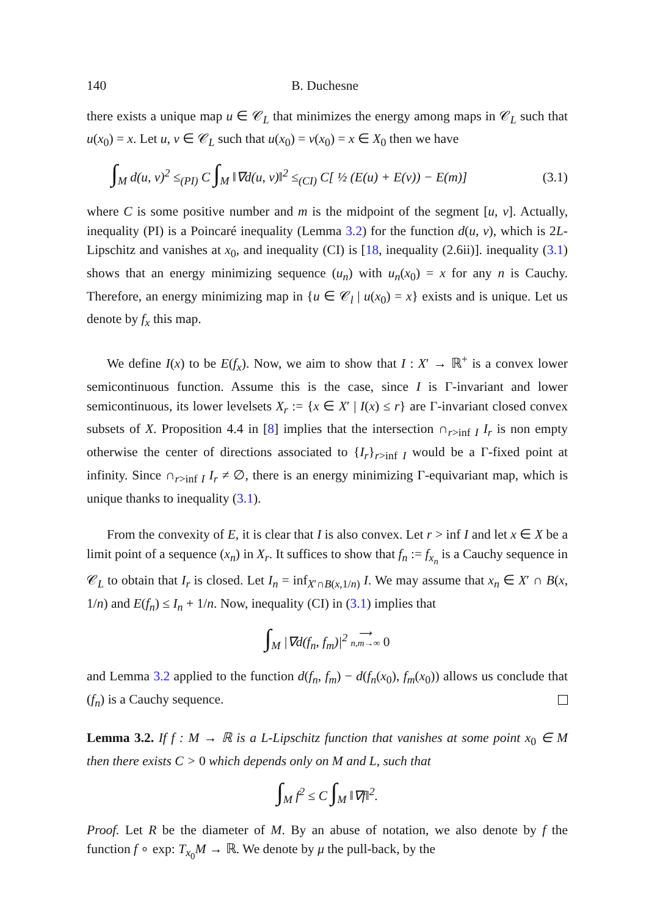140 B. Duchesne
there exists a unique map u ∈ 𝒞<sub>L</sub> that minimizes the energy among maps in 𝒞<sub>L</sub> such that u(x<sub>0</sub>) = x. Let u, v ∈ 𝒞<sub>L</sub> such that u(x<sub>0</sub>) = v(x<sub>0</sub>) = x ∈ X<sub>0</sub> then we have
∫<sub>M</sub> d(u, v)<sup>2</sup> ≤<sub>(PI)</sub> C ∫<sub>M</sub> ‖∇d(u, v)‖<sup>2</sup> ≤<sub>(CI)</sub> C[ ½ (E(u) + E(v)) − E(m)] (3.1)
where C is some positive number and m is the midpoint of the segment [u, v]. Actually, inequality (PI) is a Poincaré inequality (Lemma 3.2) for the function d(u, v), which is 2L-Lipschitz and vanishes at x<sub>0</sub>, and inequality (CI) is [18, inequality (2.6ii)]. inequality (3.1) shows that an energy minimizing sequence (u<sub>n</sub>) with u<sub>n</sub>(x<sub>0</sub>) = x for any n is Cauchy. Therefore, an energy minimizing map in {u ∈ 𝒞<sub>l</sub> | u(x<sub>0</sub>) = x} exists and is unique. Let us denote by f<sub>x</sub> this map.
We define I(x) to be E(f<sub>x</sub>). Now, we aim to show that I : X′ → ℝ<sup>+</sup> is a convex lower semicontinuous function. Assume this is the case, since I is Γ-invariant and lower semicontinuous, its lower levelsets X<sub>r</sub> := {x ∈ X′ | I(x) ≤ r} are Γ-invariant closed convex subsets of X. Proposition 4.4 in [8] implies that the intersection ∩<sub>r>inf I</sub> I<sub>r</sub> is non empty otherwise the center of directions associated to {I<sub>r</sub>}<sub>r>inf I</sub> would be a Γ-fixed point at infinity. Since ∩<sub>r>inf I</sub> I<sub>r</sub> ≠ ∅, there is an energy minimizing Γ-equivariant map, which is unique thanks to inequality (3.1).
From the convexity of E, it is clear that I is also convex. Let r > inf I and let x ∈ X be a limit point of a sequence (x<sub>n</sub>) in X<sub>r</sub>. It suffices to show that f<sub>n</sub> := f<sub>x<sub>n</sub></sub> is a Cauchy sequence in 𝒞<sub>L</sub> to obtain that I<sub>r</sub> is closed. Let I<sub>n</sub> = inf<sub>X′∩B(x,1/n)</sub> I. We may assume that x<sub>n</sub> ∈ X′ ∩ B(x, 1/n) and E(f<sub>n</sub>) ≤ I<sub>n</sub> + 1/n. Now, inequality (CI) in (3.1) implies that
∫<sub>M</sub> |∇d(f<sub>n</sub>, f<sub>m</sub>)|<sup>2</sup> ⟶
n,m→∞ 0
and Lemma 3.2 applied to the function d(f<sub>n</sub>, f<sub>m</sub>) − d(f<sub>n</sub>(x<sub>0</sub>), f<sub>m</sub>(x<sub>0</sub>)) allows us conclude that (f<sub>n</sub>) is a Cauchy sequence.
Lemma 3.2. If f : M → ℝ is a L-Lipschitz function that vanishes at some point x<sub>0</sub> ∈ M then there exists C > 0 which depends only on M and L, such that
∫<sub>M</sub> f<sup>2</sup> ≤ C ∫<sub>M</sub> ‖∇f‖<sup>2</sup>.
Proof. Let R be the diameter of M. By an abuse of notation, we also denote by f the function f ∘ exp: T<sub>x<sub>0</sub></sub>M → ℝ. We denote by μ the pull-back, by the